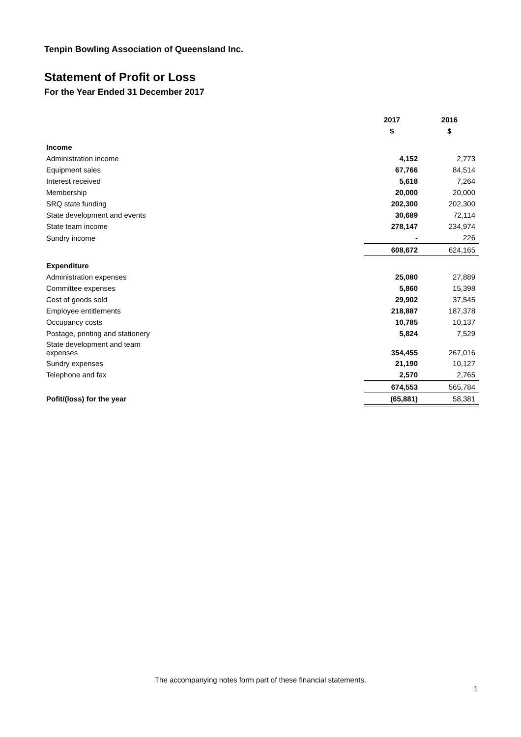Tenpin Bowling Association of Queensland Inc.
Statement of Profit or Loss
For the Year Ended 31 December 2017
| | 2017 | 2016 |
| --- | --- | --- |
| | $ | $ |
| Income | | |
| Administration income | 4,152 | 2,773 |
| Equipment sales | 67,766 | 84,514 |
| Interest received | 5,618 | 7,264 |
| Membership | 20,000 | 20,000 |
| SRQ state funding | 202,300 | 202,300 |
| State development and events | 30,689 | 72,114 |
| State team income | 278,147 | 234,974 |
| Sundry income | - | 226 |
| | 608,672 | 624,165 |
| Expenditure | | |
| Administration expenses | 25,080 | 27,889 |
| Committee expenses | 5,860 | 15,398 |
| Cost of goods sold | 29,902 | 37,545 |
| Employee entitlements | 218,887 | 187,378 |
| Occupancy costs | 10,785 | 10,137 |
| Postage, printing and stationery | 5,824 | 7,529 |
| State development and team expenses | 354,455 | 267,016 |
| Sundry expenses | 21,190 | 10,127 |
| Telephone and fax | 2,570 | 2,765 |
| | 674,553 | 565,784 |
| Pofit/(loss) for the year | (65,881) | 58,381 |
The accompanying notes form part of these financial statements.
1